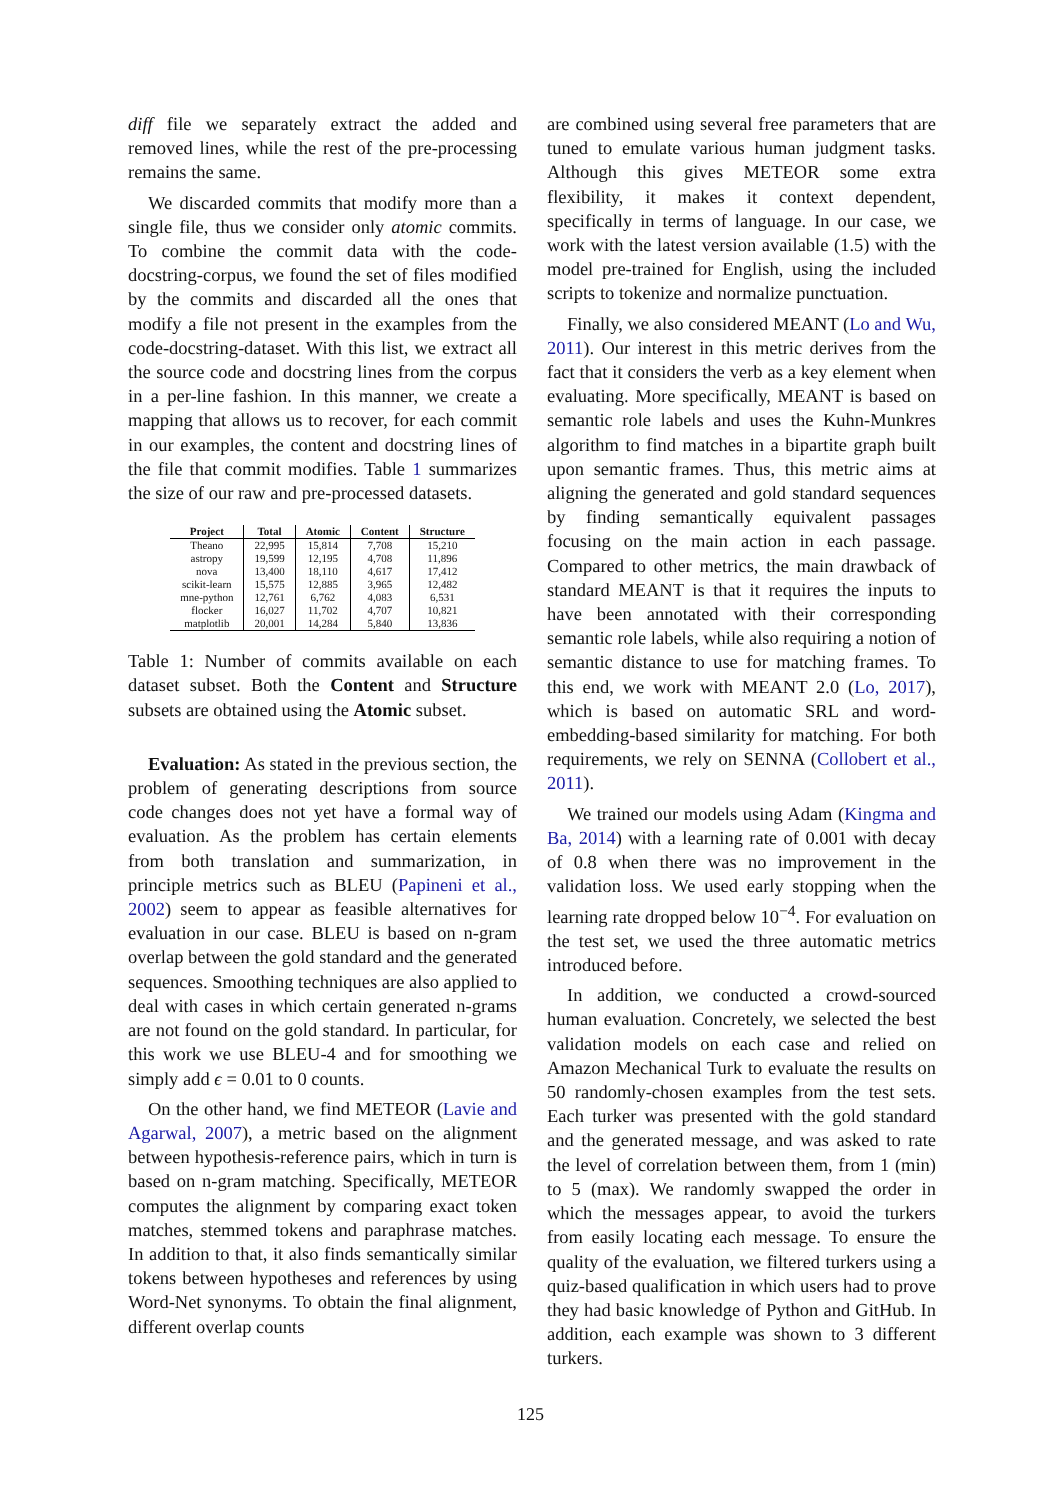diff file we separately extract the added and removed lines, while the rest of the pre-processing remains the same.
We discarded commits that modify more than a single file, thus we consider only atomic commits. To combine the commit data with the code-docstring-corpus, we found the set of files modified by the commits and discarded all the ones that modify a file not present in the examples from the code-docstring-dataset. With this list, we extract all the source code and docstring lines from the corpus in a per-line fashion. In this manner, we create a mapping that allows us to recover, for each commit in our examples, the content and docstring lines of the file that commit modifies. Table 1 summarizes the size of our raw and pre-processed datasets.
| Project | Total | Atomic | Content | Structure |
| --- | --- | --- | --- | --- |
| Theano | 22,995 | 15,814 | 7,708 | 15,210 |
| astropy | 19,599 | 12,195 | 4,708 | 11,896 |
| nova | 13,400 | 18,110 | 4,617 | 17,412 |
| scikit-learn | 15,575 | 12,885 | 3,965 | 12,482 |
| mne-python | 12,761 | 6,762 | 4,083 | 6,531 |
| flocker | 16,027 | 11,702 | 4,707 | 10,821 |
| matplotlib | 20,001 | 14,284 | 5,840 | 13,836 |
Table 1: Number of commits available on each dataset subset. Both the Content and Structure subsets are obtained using the Atomic subset.
Evaluation: As stated in the previous section, the problem of generating descriptions from source code changes does not yet have a formal way of evaluation. As the problem has certain elements from both translation and summarization, in principle metrics such as BLEU (Papineni et al., 2002) seem to appear as feasible alternatives for evaluation in our case. BLEU is based on n-gram overlap between the gold standard and the generated sequences. Smoothing techniques are also applied to deal with cases in which certain generated n-grams are not found on the gold standard. In particular, for this work we use BLEU-4 and for smoothing we simply add ϵ = 0.01 to 0 counts.
On the other hand, we find METEOR (Lavie and Agarwal, 2007), a metric based on the alignment between hypothesis-reference pairs, which in turn is based on n-gram matching. Specifically, METEOR computes the alignment by comparing exact token matches, stemmed tokens and paraphrase matches. In addition to that, it also finds semantically similar tokens between hypotheses and references by using Word-Net synonyms. To obtain the final alignment, different overlap counts
are combined using several free parameters that are tuned to emulate various human judgment tasks. Although this gives METEOR some extra flexibility, it makes it context dependent, specifically in terms of language. In our case, we work with the latest version available (1.5) with the model pre-trained for English, using the included scripts to tokenize and normalize punctuation.
Finally, we also considered MEANT (Lo and Wu, 2011). Our interest in this metric derives from the fact that it considers the verb as a key element when evaluating. More specifically, MEANT is based on semantic role labels and uses the Kuhn-Munkres algorithm to find matches in a bipartite graph built upon semantic frames. Thus, this metric aims at aligning the generated and gold standard sequences by finding semantically equivalent passages focusing on the main action in each passage. Compared to other metrics, the main drawback of standard MEANT is that it requires the inputs to have been annotated with their corresponding semantic role labels, while also requiring a notion of semantic distance to use for matching frames. To this end, we work with MEANT 2.0 (Lo, 2017), which is based on automatic SRL and word-embedding-based similarity for matching. For both requirements, we rely on SENNA (Collobert et al., 2011).
We trained our models using Adam (Kingma and Ba, 2014) with a learning rate of 0.001 with decay of 0.8 when there was no improvement in the validation loss. We used early stopping when the learning rate dropped below 10<sup>−4</sup>. For evaluation on the test set, we used the three automatic metrics introduced before.
In addition, we conducted a crowd-sourced human evaluation. Concretely, we selected the best validation models on each case and relied on Amazon Mechanical Turk to evaluate the results on 50 randomly-chosen examples from the test sets. Each turker was presented with the gold standard and the generated message, and was asked to rate the level of correlation between them, from 1 (min) to 5 (max). We randomly swapped the order in which the messages appear, to avoid the turkers from easily locating each message. To ensure the quality of the evaluation, we filtered turkers using a quiz-based qualification in which users had to prove they had basic knowledge of Python and GitHub. In addition, each example was shown to 3 different turkers.
125